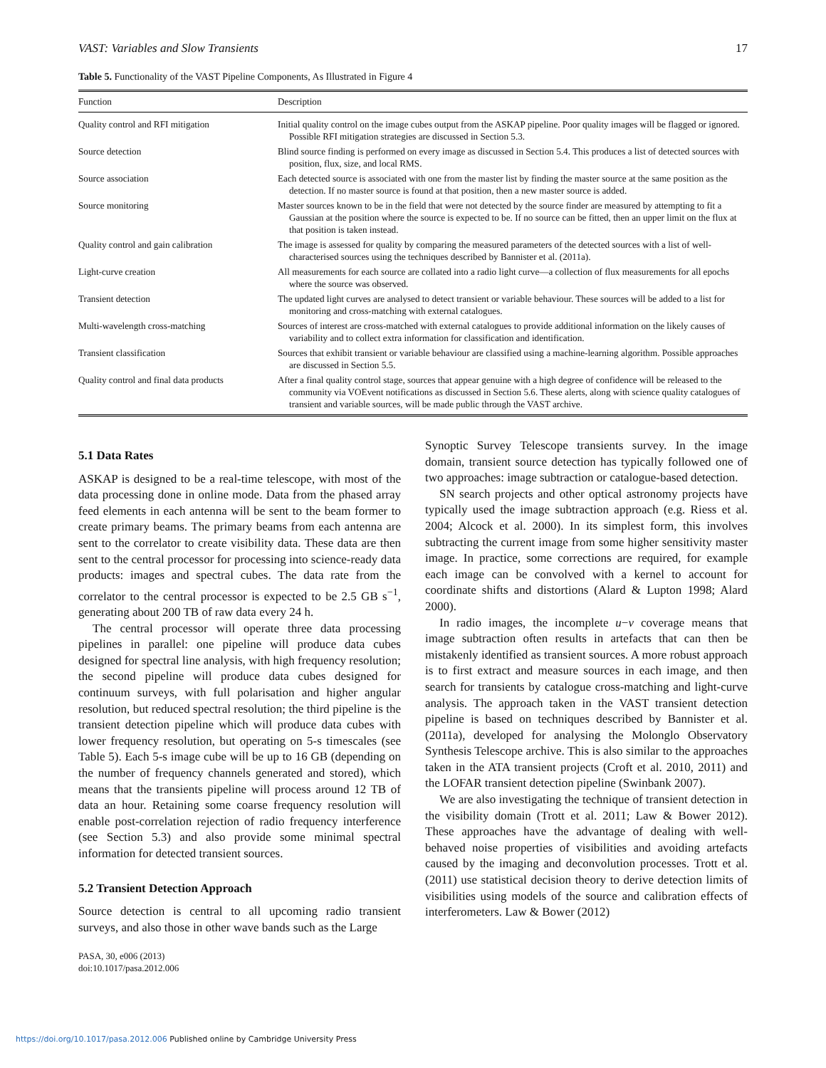VAST: Variables and Slow Transients 17
Table 5. Functionality of the VAST Pipeline Components, As Illustrated in Figure 4
| Function | Description |
| --- | --- |
| Quality control and RFI mitigation | Initial quality control on the image cubes output from the ASKAP pipeline. Poor quality images will be flagged or ignored. Possible RFI mitigation strategies are discussed in Section 5.3. |
| Source detection | Blind source finding is performed on every image as discussed in Section 5.4. This produces a list of detected sources with position, flux, size, and local RMS. |
| Source association | Each detected source is associated with one from the master list by finding the master source at the same position as the detection. If no master source is found at that position, then a new master source is added. |
| Source monitoring | Master sources known to be in the field that were not detected by the source finder are measured by attempting to fit a Gaussian at the position where the source is expected to be. If no source can be fitted, then an upper limit on the flux at that position is taken instead. |
| Quality control and gain calibration | The image is assessed for quality by comparing the measured parameters of the detected sources with a list of well-characterised sources using the techniques described by Bannister et al. (2011a). |
| Light-curve creation | All measurements for each source are collated into a radio light curve—a collection of flux measurements for all epochs where the source was observed. |
| Transient detection | The updated light curves are analysed to detect transient or variable behaviour. These sources will be added to a list for monitoring and cross-matching with external catalogues. |
| Multi-wavelength cross-matching | Sources of interest are cross-matched with external catalogues to provide additional information on the likely causes of variability and to collect extra information for classification and identification. |
| Transient classification | Sources that exhibit transient or variable behaviour are classified using a machine-learning algorithm. Possible approaches are discussed in Section 5.5. |
| Quality control and final data products | After a final quality control stage, sources that appear genuine with a high degree of confidence will be released to the community via VOEvent notifications as discussed in Section 5.6. These alerts, along with science quality catalogues of transient and variable sources, will be made public through the VAST archive. |
5.1 Data Rates
ASKAP is designed to be a real-time telescope, with most of the data processing done in online mode. Data from the phased array feed elements in each antenna will be sent to the beam former to create primary beams. The primary beams from each antenna are sent to the correlator to create visibility data. These data are then sent to the central processor for processing into science-ready data products: images and spectral cubes. The data rate from the correlator to the central processor is expected to be 2.5 GB s<sup>−1</sup>, generating about 200 TB of raw data every 24 h.
The central processor will operate three data processing pipelines in parallel: one pipeline will produce data cubes designed for spectral line analysis, with high frequency resolution; the second pipeline will produce data cubes designed for continuum surveys, with full polarisation and higher angular resolution, but reduced spectral resolution; the third pipeline is the transient detection pipeline which will produce data cubes with lower frequency resolution, but operating on 5-s timescales (see Table 5). Each 5-s image cube will be up to 16 GB (depending on the number of frequency channels generated and stored), which means that the transients pipeline will process around 12 TB of data an hour. Retaining some coarse frequency resolution will enable post-correlation rejection of radio frequency interference (see Section 5.3) and also provide some minimal spectral information for detected transient sources.
5.2 Transient Detection Approach
Source detection is central to all upcoming radio transient surveys, and also those in other wave bands such as the Large
PASA, 30, e006 (2013)
doi:10.1017/pasa.2012.006
Synoptic Survey Telescope transients survey. In the image domain, transient source detection has typically followed one of two approaches: image subtraction or catalogue-based detection.
SN search projects and other optical astronomy projects have typically used the image subtraction approach (e.g. Riess et al. 2004; Alcock et al. 2000). In its simplest form, this involves subtracting the current image from some higher sensitivity master image. In practice, some corrections are required, for example each image can be convolved with a kernel to account for coordinate shifts and distortions (Alard & Lupton 1998; Alard 2000).
In radio images, the incomplete u−v coverage means that image subtraction often results in artefacts that can then be mistakenly identified as transient sources. A more robust approach is to first extract and measure sources in each image, and then search for transients by catalogue cross-matching and light-curve analysis. The approach taken in the VAST transient detection pipeline is based on techniques described by Bannister et al. (2011a), developed for analysing the Molonglo Observatory Synthesis Telescope archive. This is also similar to the approaches taken in the ATA transient projects (Croft et al. 2010, 2011) and the LOFAR transient detection pipeline (Swinbank 2007).
We are also investigating the technique of transient detection in the visibility domain (Trott et al. 2011; Law & Bower 2012). These approaches have the advantage of dealing with well-behaved noise properties of visibilities and avoiding artefacts caused by the imaging and deconvolution processes. Trott et al. (2011) use statistical decision theory to derive detection limits of visibilities using models of the source and calibration effects of interferometers. Law & Bower (2012)
https://doi.org/10.1017/pasa.2012.006 Published online by Cambridge University Press